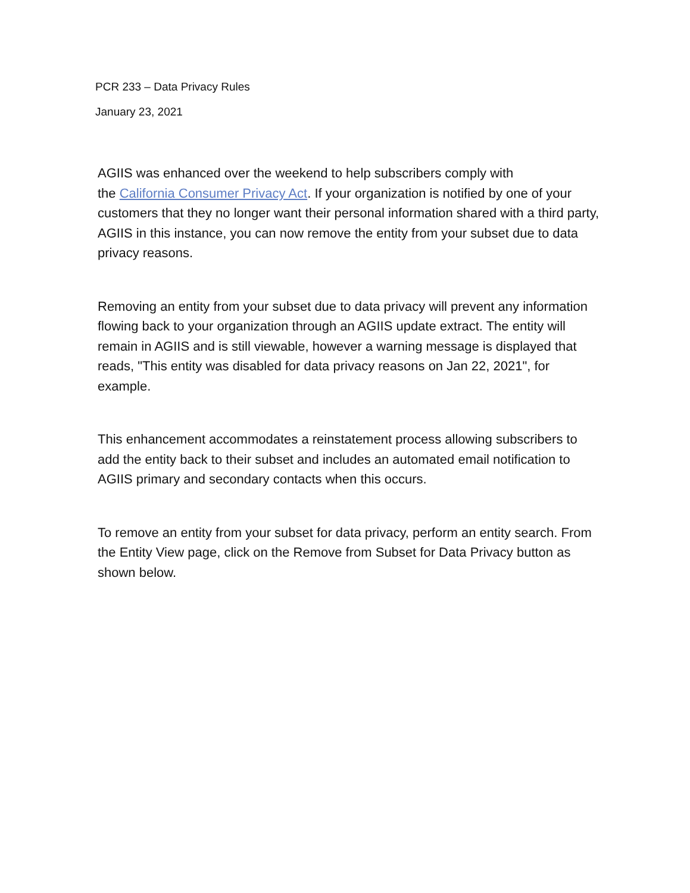PCR 233 – Data Privacy Rules
January 23, 2021
AGIIS was enhanced over the weekend to help subscribers comply with
the California Consumer Privacy Act. If your organization is notified by one of your customers that they no longer want their personal information shared with a third party, AGIIS in this instance, you can now remove the entity from your subset due to data privacy reasons.
Removing an entity from your subset due to data privacy will prevent any information flowing back to your organization through an AGIIS update extract. The entity will remain in AGIIS and is still viewable, however a warning message is displayed that reads, "This entity was disabled for data privacy reasons on Jan 22, 2021", for example.
This enhancement accommodates a reinstatement process allowing subscribers to add the entity back to their subset and includes an automated email notification to AGIIS primary and secondary contacts when this occurs.
To remove an entity from your subset for data privacy, perform an entity search. From the Entity View page, click on the Remove from Subset for Data Privacy button as shown below.